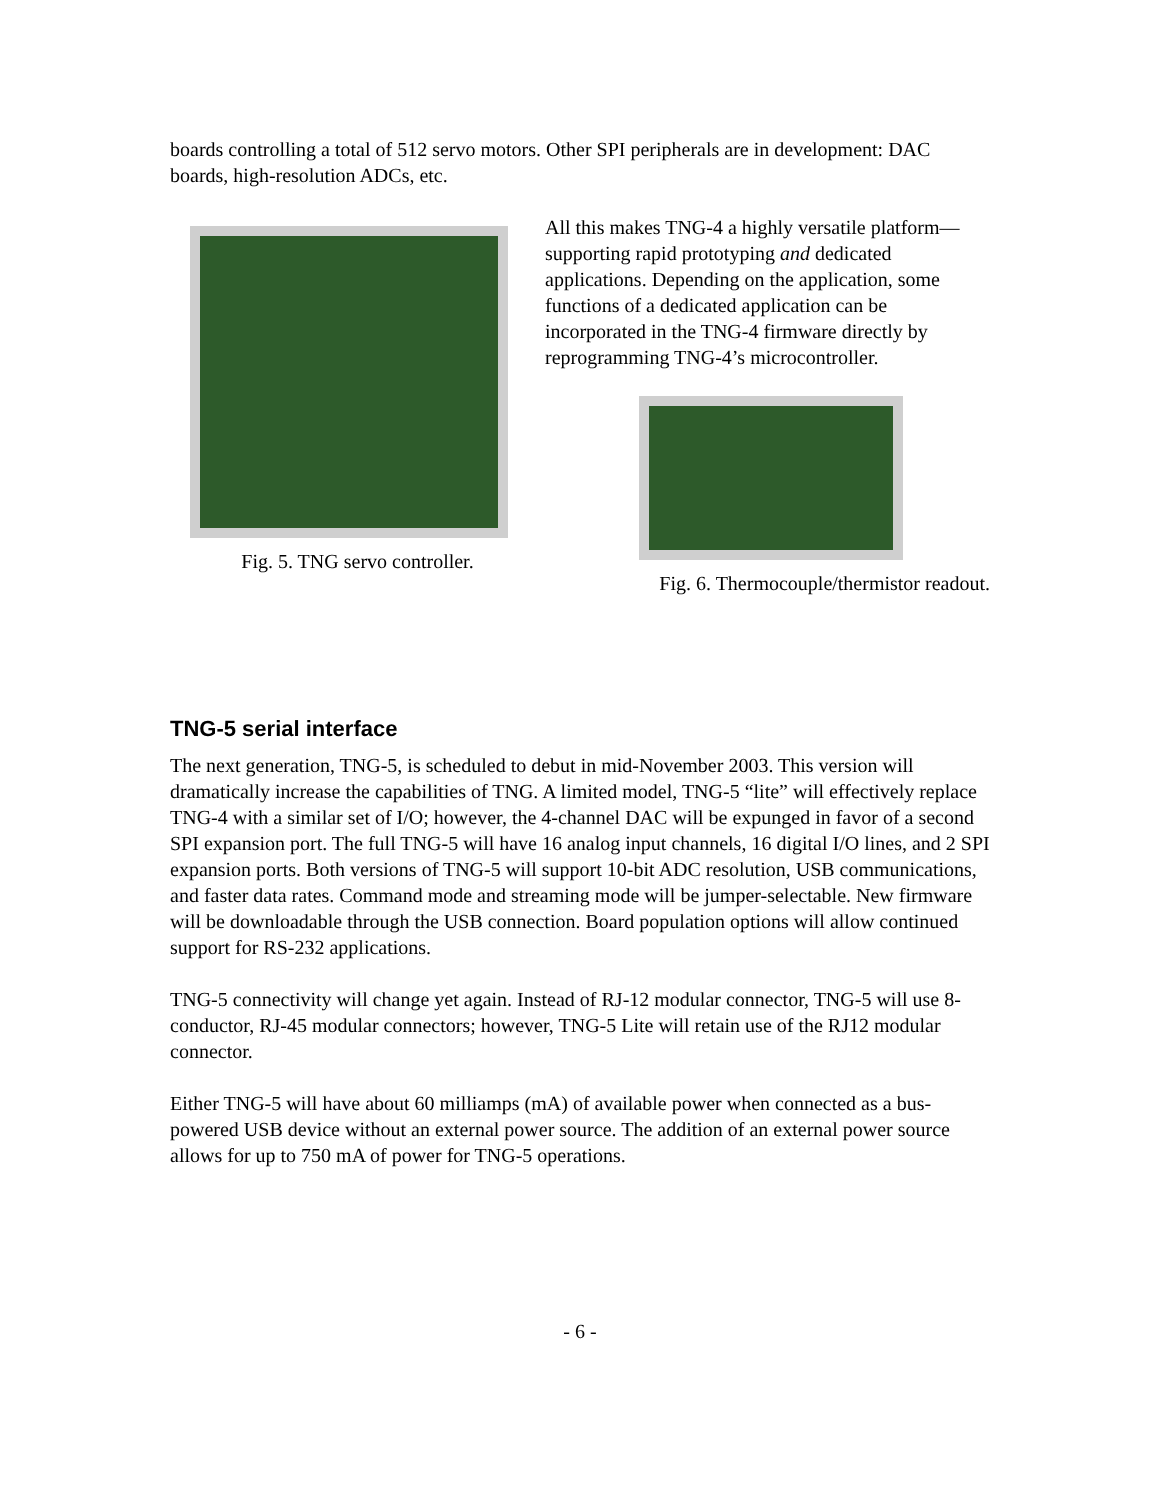boards controlling a total of 512 servo motors. Other SPI peripherals are in development: DAC boards, high-resolution ADCs, etc.
Fig. 5. TNG servo controller.
All this makes TNG-4 a highly versatile platform—supporting rapid prototyping and dedicated applications. Depending on the application, some functions of a dedicated application can be incorporated in the TNG-4 firmware directly by reprogramming TNG-4’s microcontroller.
Fig. 6. Thermocouple/thermistor readout.
TNG-5 serial interface
The next generation, TNG-5, is scheduled to debut in mid-November 2003. This version will dramatically increase the capabilities of TNG. A limited model, TNG-5 “lite” will effectively replace TNG-4 with a similar set of I/O; however, the 4-channel DAC will be expunged in favor of a second SPI expansion port. The full TNG-5 will have 16 analog input channels, 16 digital I/O lines, and 2 SPI expansion ports. Both versions of TNG-5 will support 10-bit ADC resolution, USB communications, and faster data rates. Command mode and streaming mode will be jumper-selectable. New firmware will be downloadable through the USB connection. Board population options will allow continued support for RS-232 applications.
TNG-5 connectivity will change yet again. Instead of RJ-12 modular connector, TNG-5 will use 8-conductor, RJ-45 modular connectors; however, TNG-5 Lite will retain use of the RJ12 modular connector.
Either TNG-5 will have about 60 milliamps (mA) of available power when connected as a bus-powered USB device without an external power source. The addition of an external power source allows for up to 750 mA of power for TNG-5 operations.
- 6 -